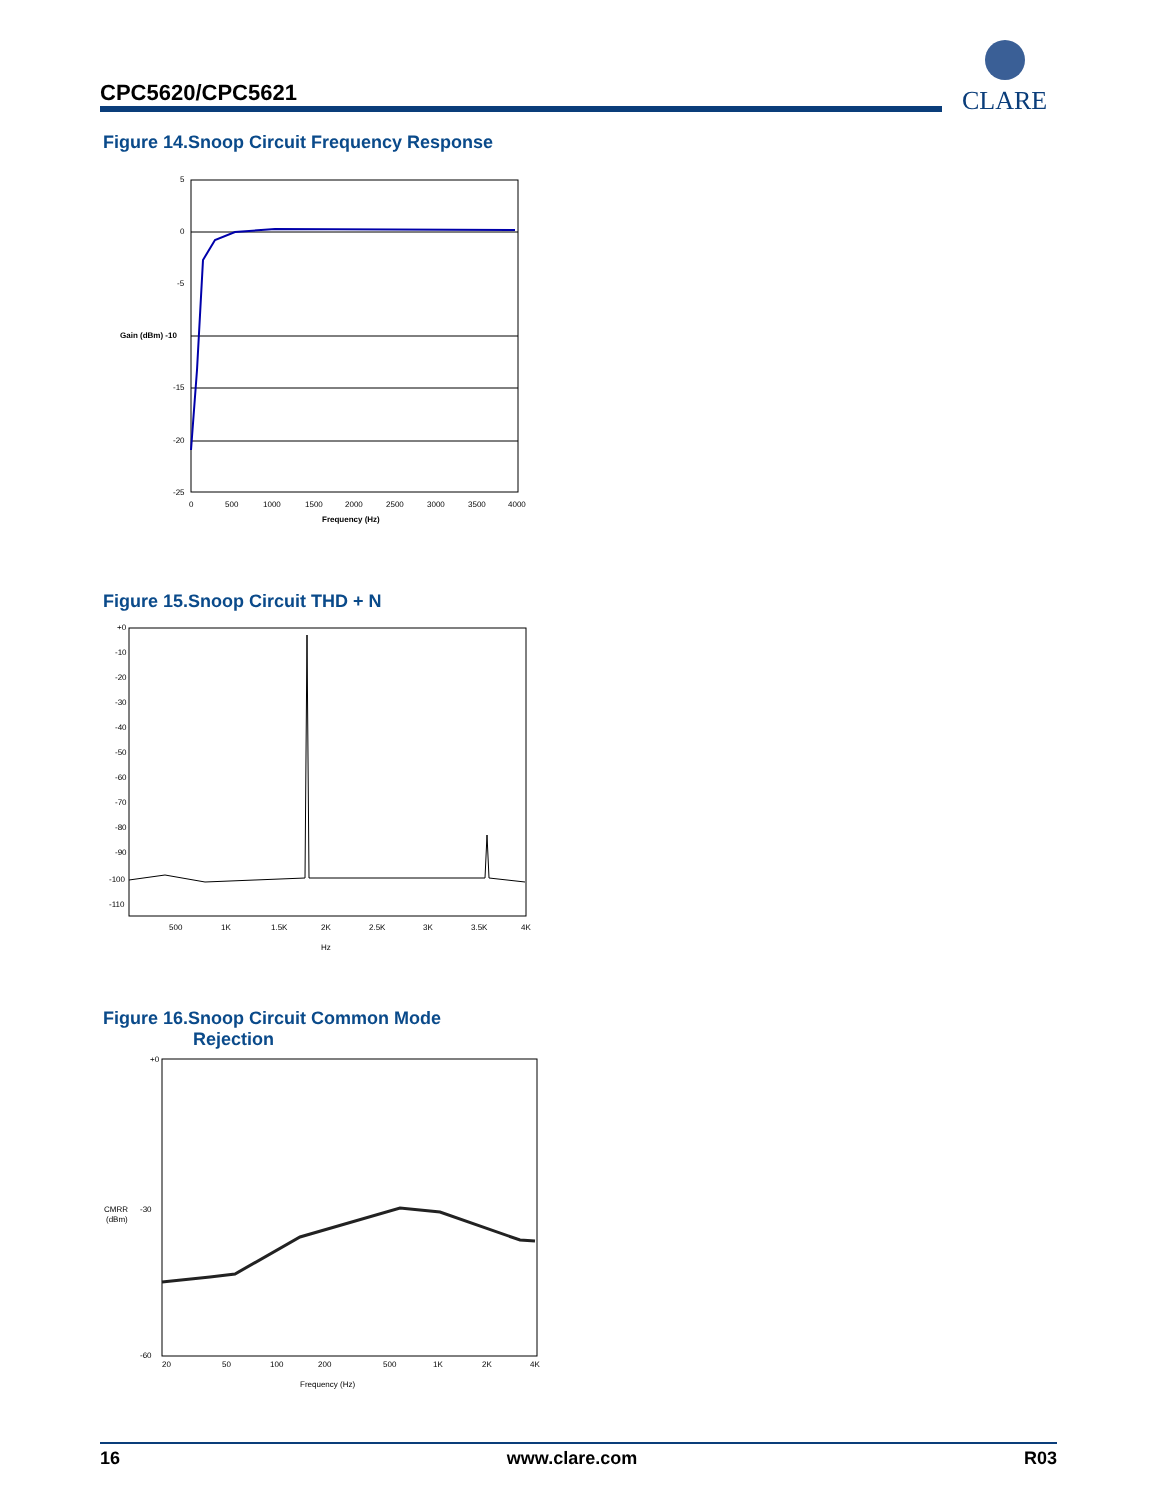CPC5620/CPC5621
CLARE
Figure 14.Snoop Circuit Frequency Response
5
0
-5
Gain (dBm) -10
-15
-20
-25
0
500
1000
1500
2000
2500
3000
3500
4000
Frequency (Hz)
Figure 15.Snoop Circuit THD + N
+0
-10
-20
-30
-40
-50
-60
-70
-80
-90
-100
-110
500
1K
1.5K
2K
2.5K
3K
3.5K
4K
Hz
Figure 16.Snoop Circuit Common Mode
Rejection
+0
CMRR
(dBm)
-30
-60
20
50
100
200
500
1K
2K
4K
Frequency (Hz)
16 www.clare.com R03